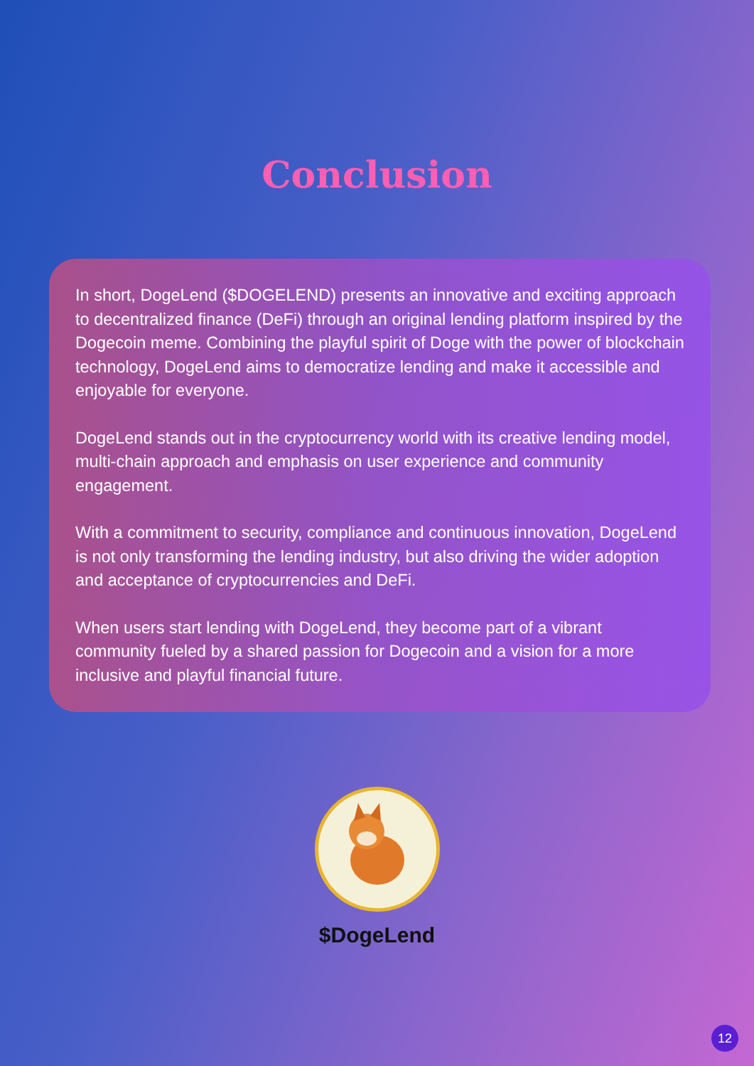Conclusion
In short, DogeLend ($DOGELEND) presents an innovative and exciting approach to decentralized finance (DeFi) through an original lending platform inspired by the Dogecoin meme. Combining the playful spirit of Doge with the power of blockchain technology, DogeLend aims to democratize lending and make it accessible and enjoyable for everyone.
DogeLend stands out in the cryptocurrency world with its creative lending model, multi-chain approach and emphasis on user experience and community engagement.
With a commitment to security, compliance and continuous innovation, DogeLend is not only transforming the lending industry, but also driving the wider adoption and acceptance of cryptocurrencies and DeFi.
When users start lending with DogeLend, they become part of a vibrant community fueled by a shared passion for Dogecoin and a vision for a more inclusive and playful financial future.
$DogeLend
12